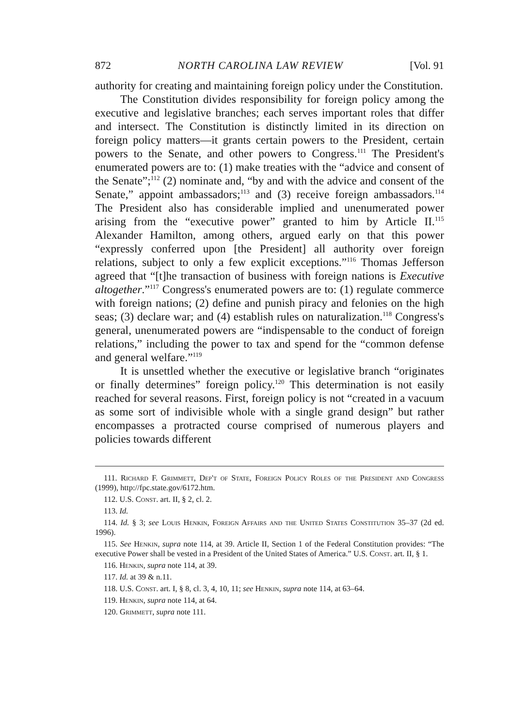872 NORTH CAROLINA LAW REVIEW [Vol. 91
authority for creating and maintaining foreign policy under the Constitution.
The Constitution divides responsibility for foreign policy among the executive and legislative branches; each serves important roles that differ and intersect. The Constitution is distinctly limited in its direction on foreign policy matters—it grants certain powers to the President, certain powers to the Senate, and other powers to Congress.<sup>111</sup> The President's enumerated powers are to: (1) make treaties with the “advice and consent of the Senate”;<sup>112</sup> (2) nominate and, “by and with the advice and consent of the Senate,” appoint ambassadors;<sup>113</sup> and (3) receive foreign ambassadors.<sup>114</sup> The President also has considerable implied and unenumerated power arising from the “executive power” granted to him by Article II.<sup>115</sup> Alexander Hamilton, among others, argued early on that this power “expressly conferred upon [the President] all authority over foreign relations, subject to only a few explicit exceptions.”<sup>116</sup> Thomas Jefferson agreed that “[t]he transaction of business with foreign nations is Executive altogether.”<sup>117</sup> Congress's enumerated powers are to: (1) regulate commerce with foreign nations; (2) define and punish piracy and felonies on the high seas; (3) declare war; and (4) establish rules on naturalization.<sup>118</sup> Congress's general, unenumerated powers are “indispensable to the conduct of foreign relations,” including the power to tax and spend for the “common defense and general welfare.”<sup>119</sup>
It is unsettled whether the executive or legislative branch “originates or finally determines” foreign policy.<sup>120</sup> This determination is not easily reached for several reasons. First, foreign policy is not “created in a vacuum as some sort of indivisible whole with a single grand design” but rather encompasses a protracted course comprised of numerous players and policies towards different
111. Richard F. Grimmett, Dep't of State, Foreign Policy Roles of the President and Congress (1999), http://fpc.state.gov/6172.htm.
112. U.S. Const. art. II, § 2, cl. 2.
113. Id.
114. Id. § 3; see Louis Henkin, Foreign Affairs and the United States Constitution 35–37 (2d ed. 1996).
115. See Henkin, supra note 114, at 39. Article II, Section 1 of the Federal Constitution provides: “The executive Power shall be vested in a President of the United States of America.” U.S. Const. art. II, § 1.
116. Henkin, supra note 114, at 39.
117. Id. at 39 & n.11.
118. U.S. Const. art. I, § 8, cl. 3, 4, 10, 11; see Henkin, supra note 114, at 63–64.
119. Henkin, supra note 114, at 64.
120. Grimmett, supra note 111.